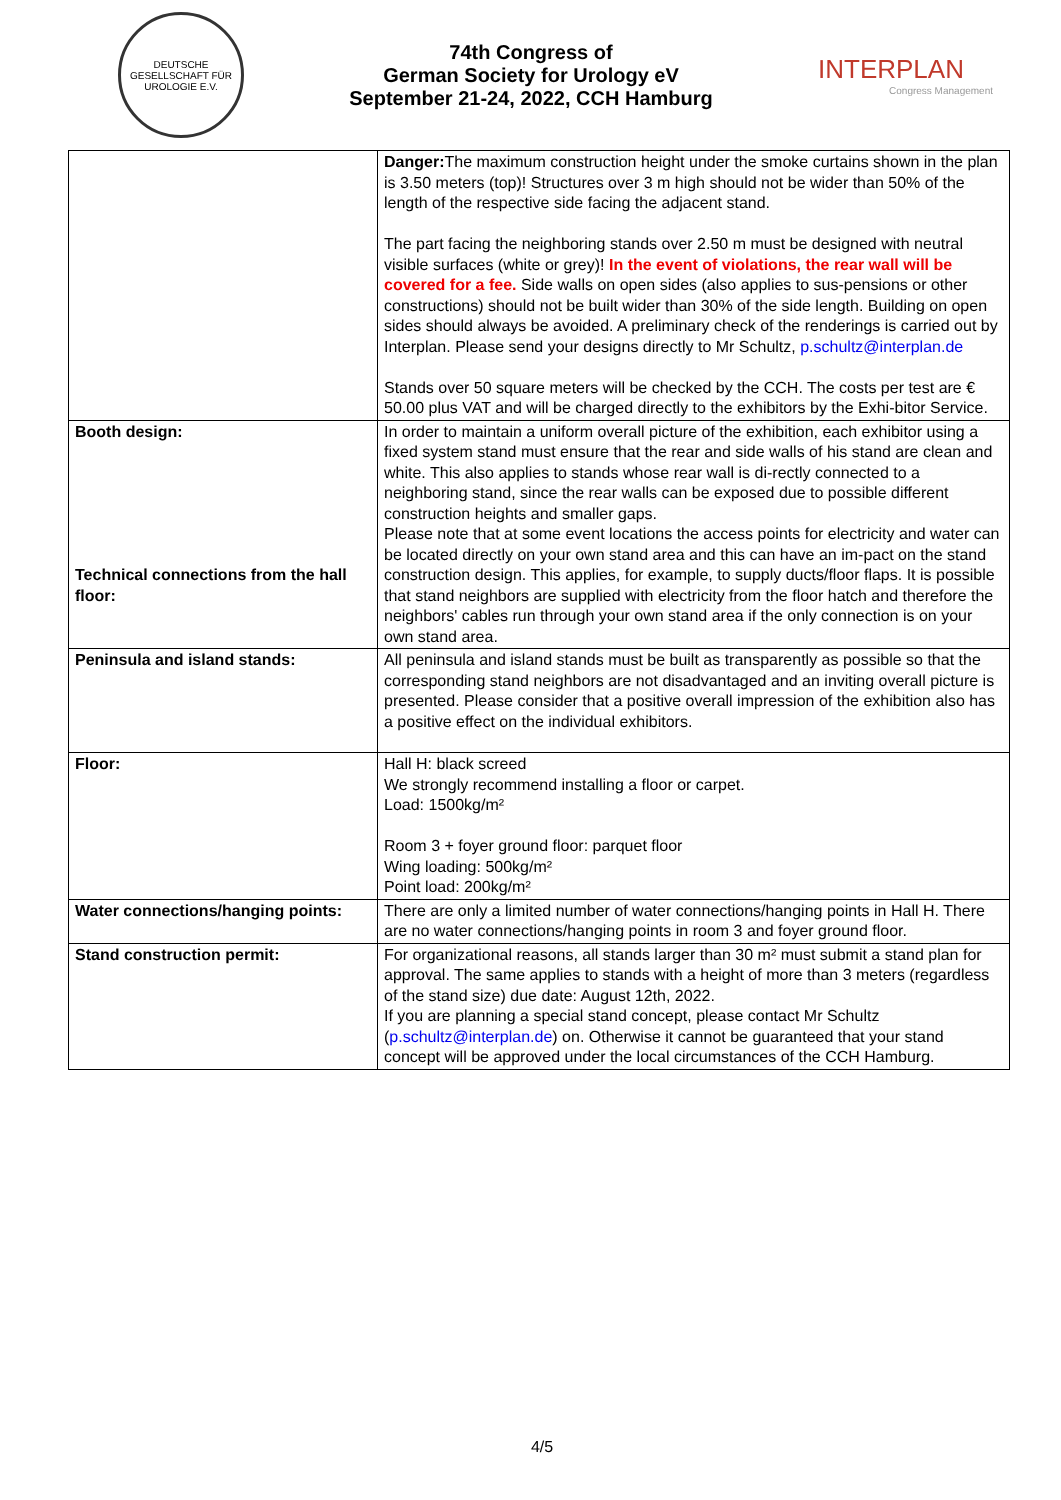DEUTSCHE GESELLSCHAFT FÜR UROLOGIE E.V.
74th Congress of
German Society for Urology eV
September 21-24, 2022, CCH Hamburg
INTERPLAN
Congress Management
| | Danger: The maximum construction height under the smoke curtains shown in the plan is 3.50 meters (top)! Structures over 3 m high should not be wider than 50% of the length of the respective side facing the adjacent stand. The part facing the neighboring stands over 2.50 m must be designed with neutral visible surfaces (white or grey)! In the event of violations, the rear wall will be covered for a fee. Side walls on open sides (also applies to sus-pensions or other constructions) should not be built wider than 30% of the side length. Building on open sides should always be avoided. A preliminary check of the renderings is carried out by Interplan. Please send your designs directly to Mr Schultz, p.schultz@interplan.de Stands over 50 square meters will be checked by the CCH. The costs per test are € 50.00 plus VAT and will be charged directly to the exhibitors by the Exhi-bitor Service. |
| Booth design: Technical connections from the hall floor: | In order to maintain a uniform overall picture of the exhibition, each exhibitor using a fixed system stand must ensure that the rear and side walls of his stand are clean and white. This also applies to stands whose rear wall is di-rectly connected to a neighboring stand, since the rear walls can be exposed due to possible different construction heights and smaller gaps. Please note that at some event locations the access points for electricity and water can be located directly on your own stand area and this can have an im-pact on the stand construction design. This applies, for example, to supply ducts/floor flaps. It is possible that stand neighbors are supplied with electricity from the floor hatch and therefore the neighbors' cables run through your own stand area if the only connection is on your own stand area. |
| Peninsula and island stands: | All peninsula and island stands must be built as transparently as possible so that the corresponding stand neighbors are not disadvantaged and an inviting overall picture is presented. Please consider that a positive overall impression of the exhibition also has a positive effect on the individual exhibitors. |
| Floor: | Hall H: black screed We strongly recommend installing a floor or carpet. Load: 1500kg/m² Room 3 + foyer ground floor: parquet floor Wing loading: 500kg/m² Point load: 200kg/m² |
| Water connections/hanging points: | There are only a limited number of water connections/hanging points in Hall H. There are no water connections/hanging points in room 3 and foyer ground floor. |
| Stand construction permit: | For organizational reasons, all stands larger than 30 m² must submit a stand plan for approval. The same applies to stands with a height of more than 3 meters (regardless of the stand size) due date: August 12th, 2022. If you are planning a special stand concept, please contact Mr Schultz ( p.schultz@interplan.de ) on. Otherwise it cannot be guaranteed that your stand concept will be approved under the local circumstances of the CCH Hamburg. |
4/5